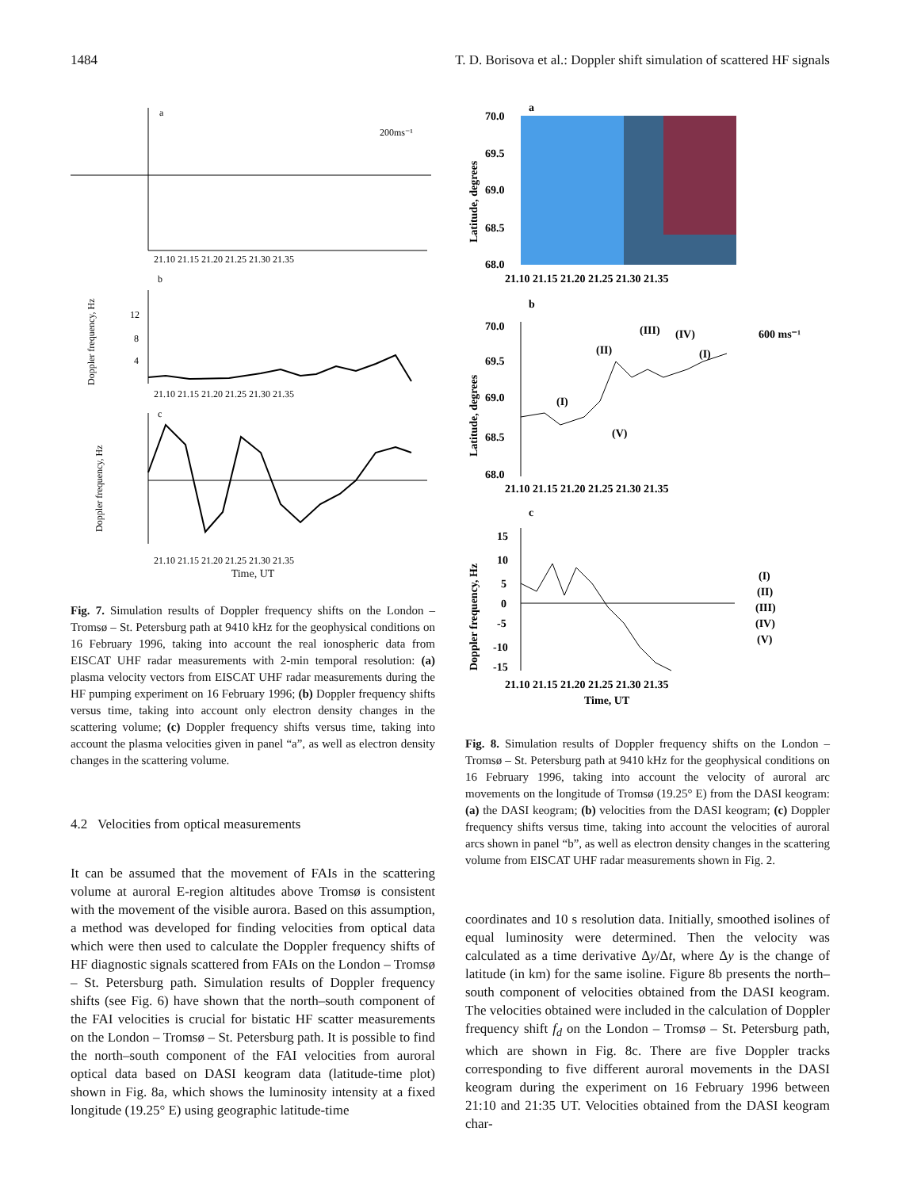1484 T. D. Borisova et al.: Doppler shift simulation of scattered HF signals
a
200ms⁻¹
21.10 21.15 21.20 21.25 21.30 21.35
b
12
8
4
21.10 21.15 21.20 21.25 21.30 21.35
Doppler frequency, Hz
c
21.10 21.15 21.20 21.25 21.30 21.35
Doppler frequency, Hz
Time, UT
Fig. 7. Simulation results of Doppler frequency shifts on the London – Tromsø – St. Petersburg path at 9410 kHz for the geophysical conditions on 16 February 1996, taking into account the real ionospheric data from EISCAT UHF radar measurements with 2-min temporal resolution: (a) plasma velocity vectors from EISCAT UHF radar measurements during the HF pumping experiment on 16 February 1996; (b) Doppler frequency shifts versus time, taking into account only electron density changes in the scattering volume; (c) Doppler frequency shifts versus time, taking into account the plasma velocities given in panel “a”, as well as electron density changes in the scattering volume.
4.2 Velocities from optical measurements
It can be assumed that the movement of FAIs in the scattering volume at auroral E-region altitudes above Tromsø is consistent with the movement of the visible aurora. Based on this assumption, a method was developed for finding velocities from optical data which were then used to calculate the Doppler frequency shifts of HF diagnostic signals scattered from FAIs on the London – Tromsø – St. Petersburg path. Simulation results of Doppler frequency shifts (see Fig. 6) have shown that the north–south component of the FAI velocities is crucial for bistatic HF scatter measurements on the London – Tromsø – St. Petersburg path. It is possible to find the north–south component of the FAI velocities from auroral optical data based on DASI keogram data (latitude-time plot) shown in Fig. 8a, which shows the luminosity intensity at a fixed longitude (19.25° E) using geographic latitude-time
a
70.0
69.5
69.0
68.5
68.0
21.10 21.15 21.20 21.25 21.30 21.35
Latitude, degrees
b
70.0
69.5
69.0
68.5
68.0
(II)
(III)
(IV)
(I)
(I)
(V)
600 ms⁻¹
21.10 21.15 21.20 21.25 21.30 21.35
Latitude, degrees
c
15
10
5
0
-5
-10
-15
21.10 21.15 21.20 21.25 21.30 21.35
Time, UT
Doppler frequency, Hz
(I)
(II)
(III)
(IV)
(V)
Fig. 8. Simulation results of Doppler frequency shifts on the London – Tromsø – St. Petersburg path at 9410 kHz for the geophysical conditions on 16 February 1996, taking into account the velocity of auroral arc movements on the longitude of Tromsø (19.25° E) from the DASI keogram: (a) the DASI keogram; (b) velocities from the DASI keogram; (c) Doppler frequency shifts versus time, taking into account the velocities of auroral arcs shown in panel “b”, as well as electron density changes in the scattering volume from EISCAT UHF radar measurements shown in Fig. 2.
coordinates and 10 s resolution data. Initially, smoothed isolines of equal luminosity were determined. Then the velocity was calculated as a time derivative Δy/Δt, where Δy is the change of latitude (in km) for the same isoline. Figure 8b presents the north–south component of velocities obtained from the DASI keogram. The velocities obtained were included in the calculation of Doppler frequency shift f<sub>d</sub> on the London – Tromsø – St. Petersburg path, which are shown in Fig. 8c. There are five Doppler tracks corresponding to five different auroral movements in the DASI keogram during the experiment on 16 February 1996 between 21:10 and 21:35 UT. Velocities obtained from the DASI keogram char-